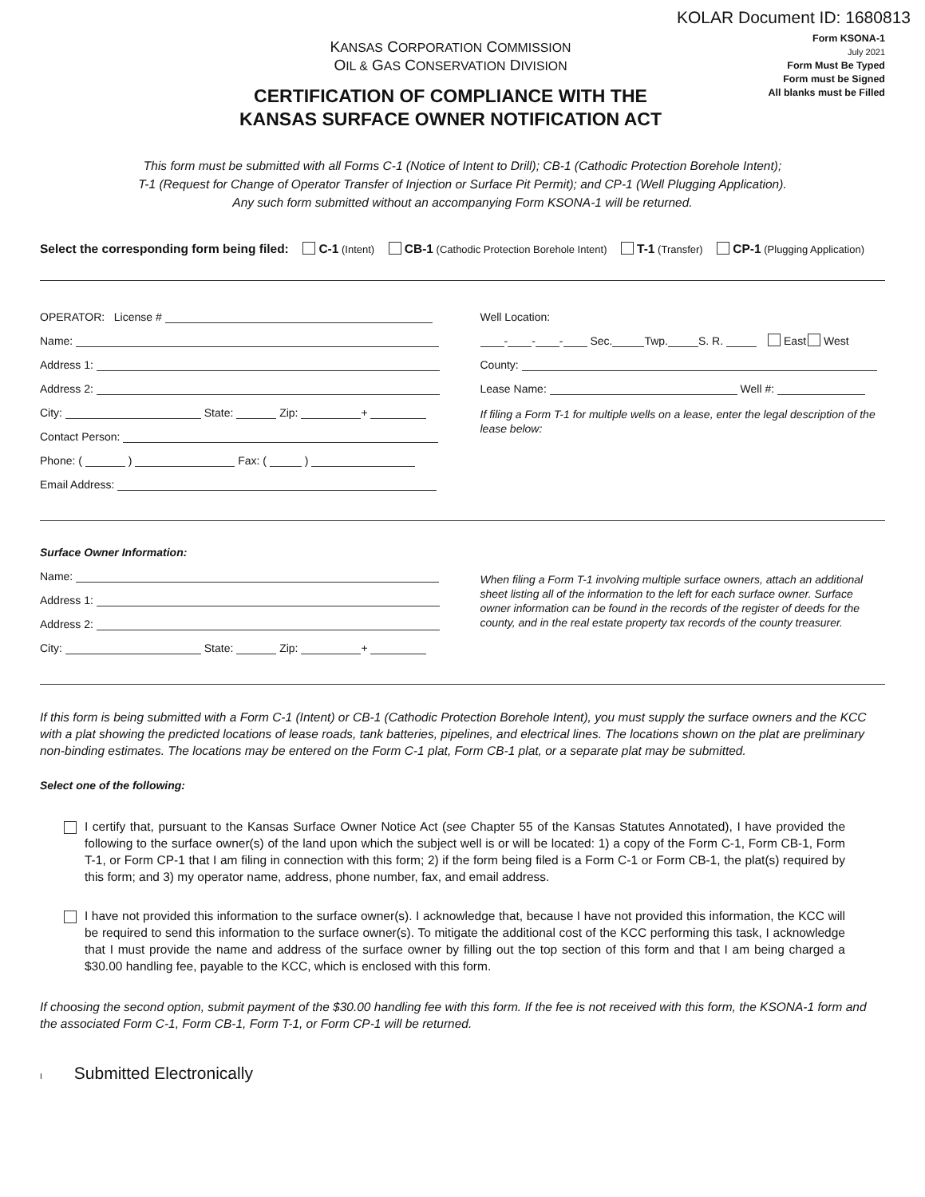KOLAR Document ID: 1680813
KANSAS CORPORATION COMMISSION
OIL & GAS CONSERVATION DIVISION
CERTIFICATION OF COMPLIANCE WITH THE
KANSAS SURFACE OWNER NOTIFICATION ACT
Form KSONA-1
July 2021
Form Must Be Typed
Form must be Signed
All blanks must be Filled
This form must be submitted with all Forms C-1 (Notice of Intent to Drill); CB-1 (Cathodic Protection Borehole Intent);
T-1 (Request for Change of Operator Transfer of Injection or Surface Pit Permit); and CP-1 (Well Plugging Application).
Any such form submitted without an accompanying Form KSONA-1 will be returned.
Select the corresponding form being filed: C-1 (Intent) CB-1 (Cathodic Protection Borehole Intent) T-1 (Transfer) CP-1 (Plugging Application)
OPERATOR: License #
Name:
Address 1:
Address 2:
City: State: Zip: +
Contact Person:
Phone: ( ) Fax: ( )
Email Address:
Well Location:
- - - Sec. Twp. S. R. East West
County:
Lease Name: Well #:
If filing a Form T-1 for multiple wells on a lease, enter the legal description of the lease below:
Surface Owner Information:
Name:
Address 1:
Address 2:
City: State: Zip: +
When filing a Form T-1 involving multiple surface owners, attach an additional sheet listing all of the information to the left for each surface owner. Surface owner information can be found in the records of the register of deeds for the county, and in the real estate property tax records of the county treasurer.
If this form is being submitted with a Form C-1 (Intent) or CB-1 (Cathodic Protection Borehole Intent), you must supply the surface owners and the KCC with a plat showing the predicted locations of lease roads, tank batteries, pipelines, and electrical lines. The locations shown on the plat are preliminary non-binding estimates. The locations may be entered on the Form C-1 plat, Form CB-1 plat, or a separate plat may be submitted.
Select one of the following:
I certify that, pursuant to the Kansas Surface Owner Notice Act (see Chapter 55 of the Kansas Statutes Annotated), I have provided the following to the surface owner(s) of the land upon which the subject well is or will be located: 1) a copy of the Form C-1, Form CB-1, Form T-1, or Form CP-1 that I am filing in connection with this form; 2) if the form being filed is a Form C-1 or Form CB-1, the plat(s) required by this form; and 3) my operator name, address, phone number, fax, and email address.
I have not provided this information to the surface owner(s). I acknowledge that, because I have not provided this information, the KCC will be required to send this information to the surface owner(s). To mitigate the additional cost of the KCC performing this task, I acknowledge that I must provide the name and address of the surface owner by filling out the top section of this form and that I am being charged a $30.00 handling fee, payable to the KCC, which is enclosed with this form.
If choosing the second option, submit payment of the $30.00 handling fee with this form. If the fee is not received with this form, the KSONA-1 form and the associated Form C-1, Form CB-1, Form T-1, or Form CP-1 will be returned.
I Submitted Electronically